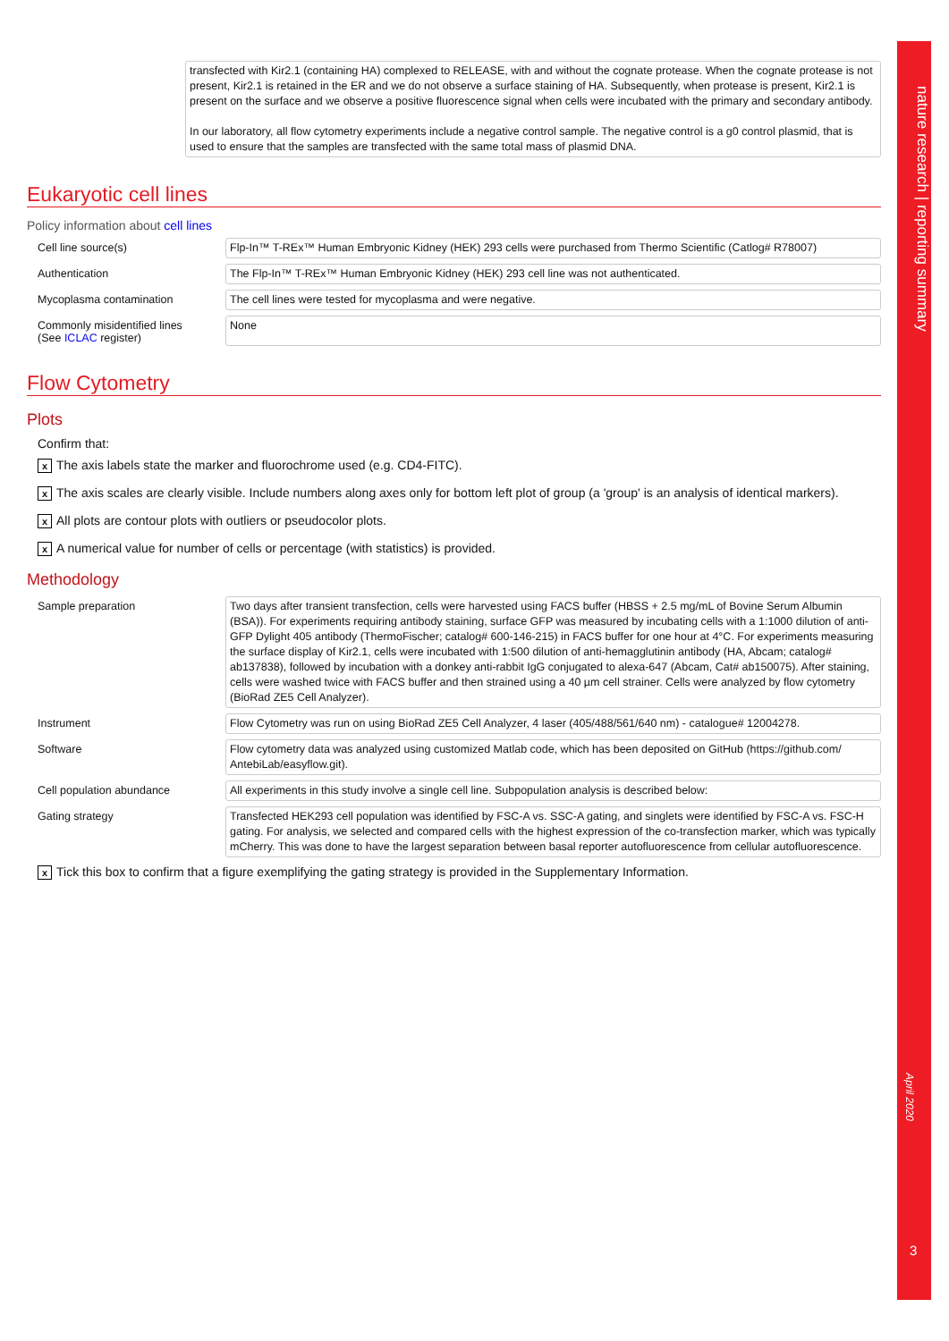nature research | reporting summary
April 2020
3
transfected with Kir2.1 (containing HA) complexed to RELEASE, with and without the cognate protease. When the cognate protease is not present, Kir2.1 is retained in the ER and we do not observe a surface staining of HA. Subsequently, when protease is present, Kir2.1 is present on the surface and we observe a positive fluorescence signal when cells were incubated with the primary and secondary antibody.
In our laboratory, all flow cytometry experiments include a negative control sample. The negative control is a g0 control plasmid, that is used to ensure that the samples are transfected with the same total mass of plasmid DNA.
Eukaryotic cell lines
Policy information about cell lines
Cell line source(s)
Flp-In™ T-REx™ Human Embryonic Kidney (HEK) 293 cells were purchased from Thermo Scientific (Catlog# R78007)
Authentication
The Flp-In™ T-REx™ Human Embryonic Kidney (HEK) 293 cell line was not authenticated.
Mycoplasma contamination
The cell lines were tested for mycoplasma and were negative.
Commonly misidentified lines
(See ICLAC register)
None
Flow Cytometry
Plots
Confirm that:
x The axis labels state the marker and fluorochrome used (e.g. CD4-FITC).
x The axis scales are clearly visible. Include numbers along axes only for bottom left plot of group (a 'group' is an analysis of identical markers).
x All plots are contour plots with outliers or pseudocolor plots.
x A numerical value for number of cells or percentage (with statistics) is provided.
Methodology
Sample preparation
Two days after transient transfection, cells were harvested using FACS buffer (HBSS + 2.5 mg/mL of Bovine Serum Albumin (BSA)). For experiments requiring antibody staining, surface GFP was measured by incubating cells with a 1:1000 dilution of anti-GFP Dylight 405 antibody (ThermoFischer; catalog# 600-146-215) in FACS buffer for one hour at 4°C. For experiments measuring the surface display of Kir2.1, cells were incubated with 1:500 dilution of anti-hemagglutinin antibody (HA, Abcam; catalog# ab137838), followed by incubation with a donkey anti-rabbit IgG conjugated to alexa-647 (Abcam, Cat# ab150075). After staining, cells were washed twice with FACS buffer and then strained using a 40 µm cell strainer. Cells were analyzed by flow cytometry (BioRad ZE5 Cell Analyzer).
Instrument
Flow Cytometry was run on using BioRad ZE5 Cell Analyzer, 4 laser (405/488/561/640 nm) - catalogue# 12004278.
Software
Flow cytometry data was analyzed using customized Matlab code, which has been deposited on GitHub (https://github.com/ AntebiLab/easyflow.git).
Cell population abundance
All experiments in this study involve a single cell line. Subpopulation analysis is described below:
Gating strategy
Transfected HEK293 cell population was identified by FSC-A vs. SSC-A gating, and singlets were identified by FSC-A vs. FSC-H gating. For analysis, we selected and compared cells with the highest expression of the co-transfection marker, which was typically mCherry. This was done to have the largest separation between basal reporter autofluorescence from cellular autofluorescence.
x Tick this box to confirm that a figure exemplifying the gating strategy is provided in the Supplementary Information.